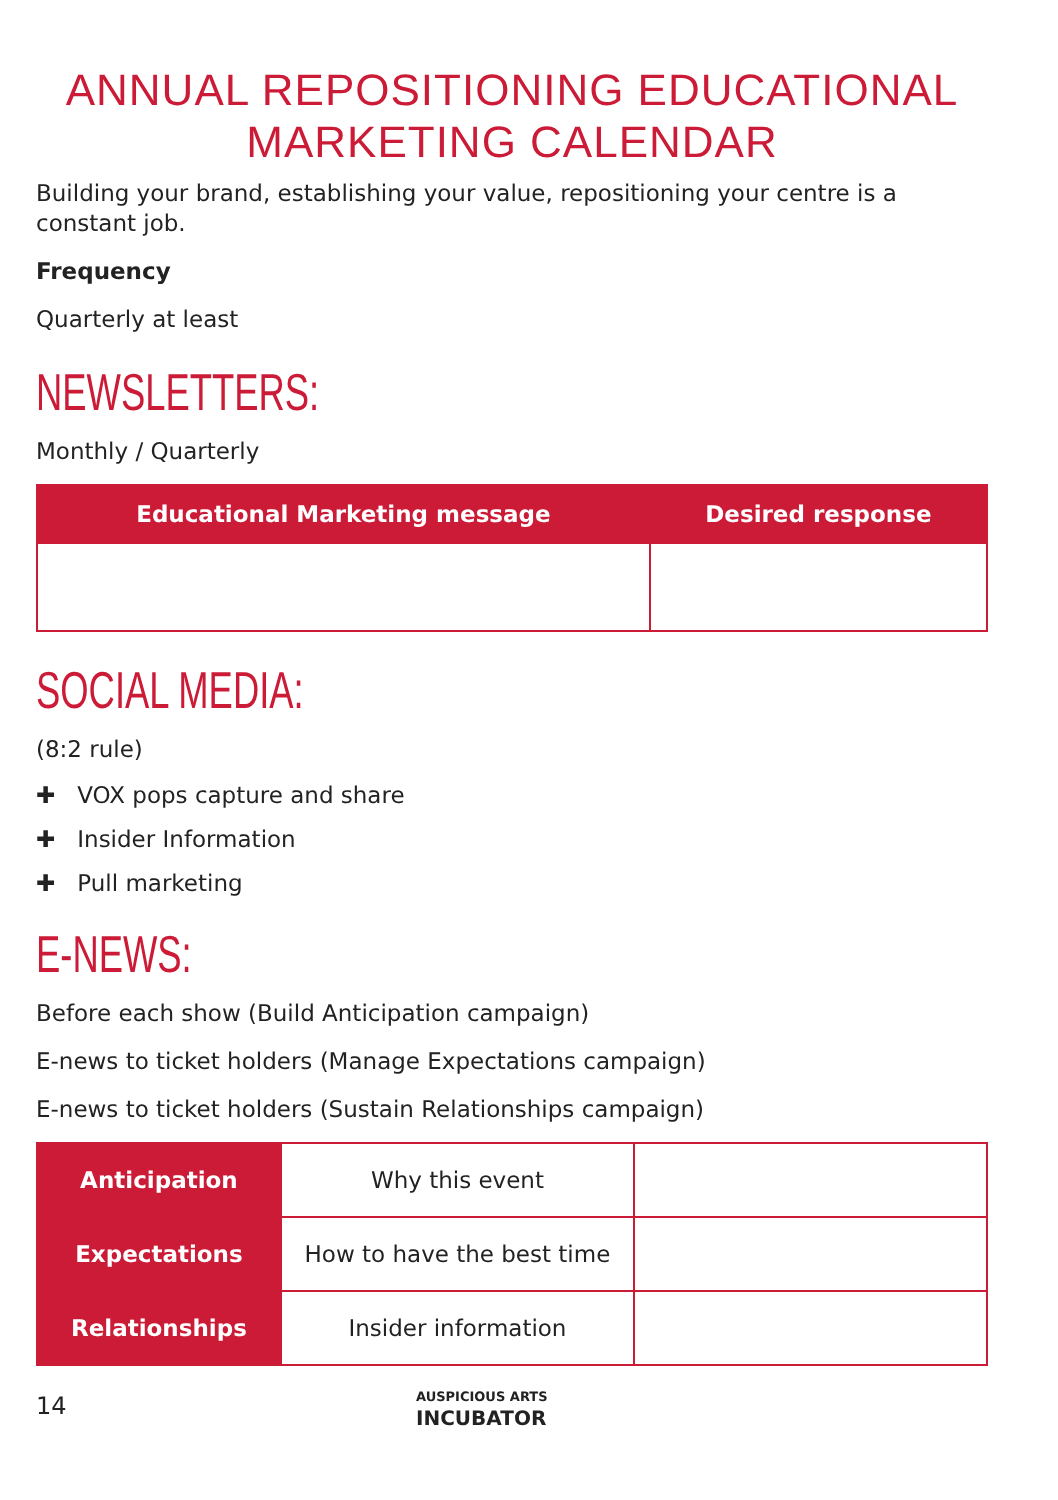ANNUAL REPOSITIONING EDUCATIONAL MARKETING CALENDAR
Building your brand, establishing your value, repositioning your centre is a constant job.
Frequency
Quarterly at least
NEWSLETTERS:
Monthly / Quarterly
| Educational Marketing message | Desired response |
| --- | --- |
SOCIAL MEDIA:
(8:2 rule)
✚ VOX pops capture and share
✚ Insider Information
✚ Pull marketing
E-NEWS:
Before each show (Build Anticipation campaign)
E-news to ticket holders (Manage Expectations campaign)
E-news to ticket holders (Sustain Relationships campaign)
| Anticipation | Why this event | |
| Expectations | How to have the best time | |
| Relationships | Insider information | |
14
AUSPICIOUS ARTS
INCUBATOR